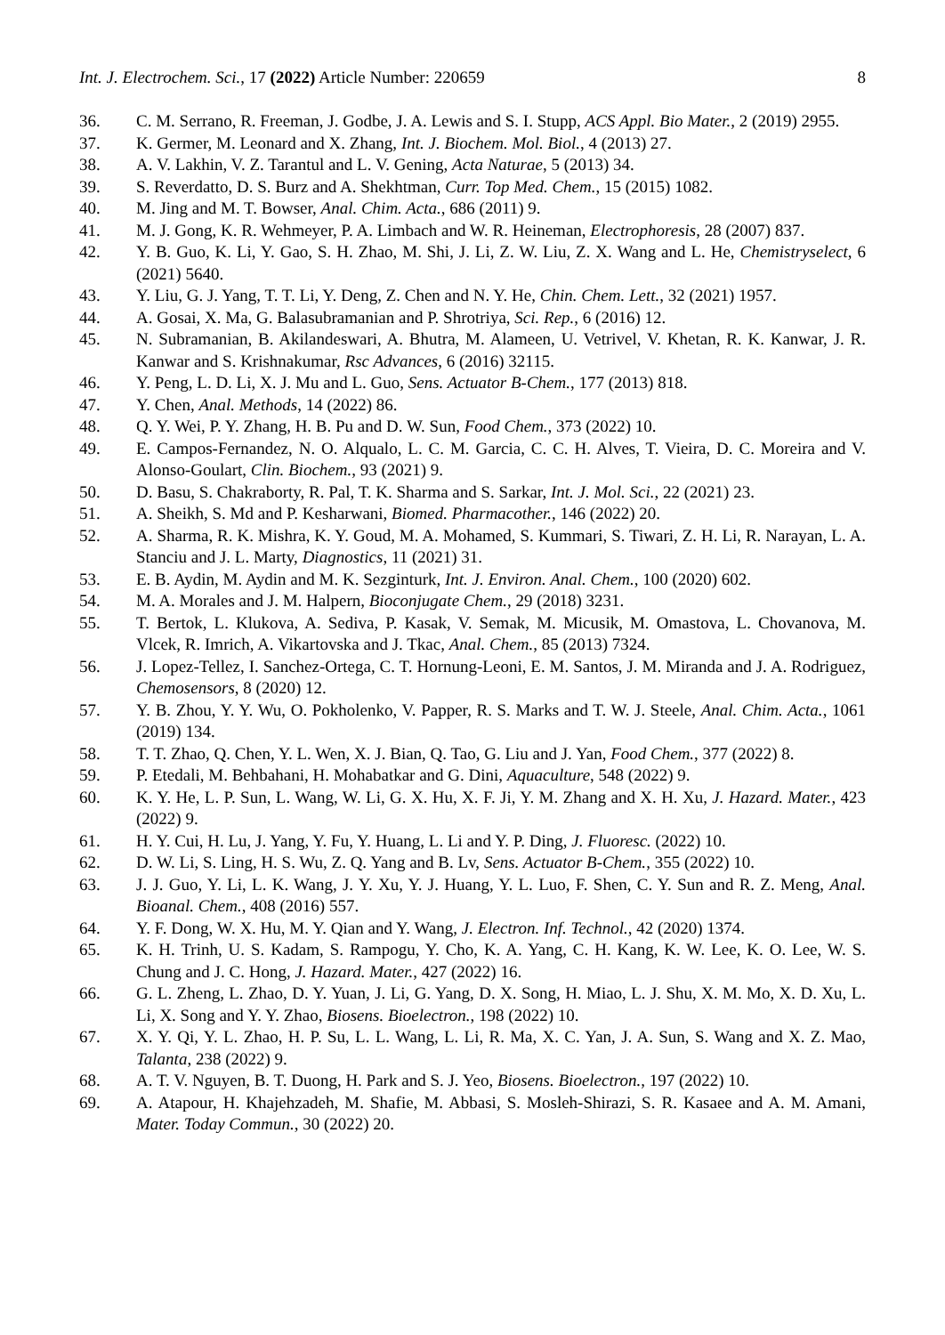Int. J. Electrochem. Sci., 17 (2022) Article Number: 220659 8
36. C. M. Serrano, R. Freeman, J. Godbe, J. A. Lewis and S. I. Stupp, ACS Appl. Bio Mater., 2 (2019) 2955.
37. K. Germer, M. Leonard and X. Zhang, Int. J. Biochem. Mol. Biol., 4 (2013) 27.
38. A. V. Lakhin, V. Z. Tarantul and L. V. Gening, Acta Naturae, 5 (2013) 34.
39. S. Reverdatto, D. S. Burz and A. Shekhtman, Curr. Top Med. Chem., 15 (2015) 1082.
40. M. Jing and M. T. Bowser, Anal. Chim. Acta., 686 (2011) 9.
41. M. J. Gong, K. R. Wehmeyer, P. A. Limbach and W. R. Heineman, Electrophoresis, 28 (2007) 837.
42. Y. B. Guo, K. Li, Y. Gao, S. H. Zhao, M. Shi, J. Li, Z. W. Liu, Z. X. Wang and L. He, Chemistryselect, 6 (2021) 5640.
43. Y. Liu, G. J. Yang, T. T. Li, Y. Deng, Z. Chen and N. Y. He, Chin. Chem. Lett., 32 (2021) 1957.
44. A. Gosai, X. Ma, G. Balasubramanian and P. Shrotriya, Sci. Rep., 6 (2016) 12.
45. N. Subramanian, B. Akilandeswari, A. Bhutra, M. Alameen, U. Vetrivel, V. Khetan, R. K. Kanwar, J. R. Kanwar and S. Krishnakumar, Rsc Advances, 6 (2016) 32115.
46. Y. Peng, L. D. Li, X. J. Mu and L. Guo, Sens. Actuator B-Chem., 177 (2013) 818.
47. Y. Chen, Anal. Methods, 14 (2022) 86.
48. Q. Y. Wei, P. Y. Zhang, H. B. Pu and D. W. Sun, Food Chem., 373 (2022) 10.
49. E. Campos-Fernandez, N. O. Alqualo, L. C. M. Garcia, C. C. H. Alves, T. Vieira, D. C. Moreira and V. Alonso-Goulart, Clin. Biochem., 93 (2021) 9.
50. D. Basu, S. Chakraborty, R. Pal, T. K. Sharma and S. Sarkar, Int. J. Mol. Sci., 22 (2021) 23.
51. A. Sheikh, S. Md and P. Kesharwani, Biomed. Pharmacother., 146 (2022) 20.
52. A. Sharma, R. K. Mishra, K. Y. Goud, M. A. Mohamed, S. Kummari, S. Tiwari, Z. H. Li, R. Narayan, L. A. Stanciu and J. L. Marty, Diagnostics, 11 (2021) 31.
53. E. B. Aydin, M. Aydin and M. K. Sezginturk, Int. J. Environ. Anal. Chem., 100 (2020) 602.
54. M. A. Morales and J. M. Halpern, Bioconjugate Chem., 29 (2018) 3231.
55. T. Bertok, L. Klukova, A. Sediva, P. Kasak, V. Semak, M. Micusik, M. Omastova, L. Chovanova, M. Vlcek, R. Imrich, A. Vikartovska and J. Tkac, Anal. Chem., 85 (2013) 7324.
56. J. Lopez-Tellez, I. Sanchez-Ortega, C. T. Hornung-Leoni, E. M. Santos, J. M. Miranda and J. A. Rodriguez, Chemosensors, 8 (2020) 12.
57. Y. B. Zhou, Y. Y. Wu, O. Pokholenko, V. Papper, R. S. Marks and T. W. J. Steele, Anal. Chim. Acta., 1061 (2019) 134.
58. T. T. Zhao, Q. Chen, Y. L. Wen, X. J. Bian, Q. Tao, G. Liu and J. Yan, Food Chem., 377 (2022) 8.
59. P. Etedali, M. Behbahani, H. Mohabatkar and G. Dini, Aquaculture, 548 (2022) 9.
60. K. Y. He, L. P. Sun, L. Wang, W. Li, G. X. Hu, X. F. Ji, Y. M. Zhang and X. H. Xu, J. Hazard. Mater., 423 (2022) 9.
61. H. Y. Cui, H. Lu, J. Yang, Y. Fu, Y. Huang, L. Li and Y. P. Ding, J. Fluoresc. (2022) 10.
62. D. W. Li, S. Ling, H. S. Wu, Z. Q. Yang and B. Lv, Sens. Actuator B-Chem., 355 (2022) 10.
63. J. J. Guo, Y. Li, L. K. Wang, J. Y. Xu, Y. J. Huang, Y. L. Luo, F. Shen, C. Y. Sun and R. Z. Meng, Anal. Bioanal. Chem., 408 (2016) 557.
64. Y. F. Dong, W. X. Hu, M. Y. Qian and Y. Wang, J. Electron. Inf. Technol., 42 (2020) 1374.
65. K. H. Trinh, U. S. Kadam, S. Rampogu, Y. Cho, K. A. Yang, C. H. Kang, K. W. Lee, K. O. Lee, W. S. Chung and J. C. Hong, J. Hazard. Mater., 427 (2022) 16.
66. G. L. Zheng, L. Zhao, D. Y. Yuan, J. Li, G. Yang, D. X. Song, H. Miao, L. J. Shu, X. M. Mo, X. D. Xu, L. Li, X. Song and Y. Y. Zhao, Biosens. Bioelectron., 198 (2022) 10.
67. X. Y. Qi, Y. L. Zhao, H. P. Su, L. L. Wang, L. Li, R. Ma, X. C. Yan, J. A. Sun, S. Wang and X. Z. Mao, Talanta, 238 (2022) 9.
68. A. T. V. Nguyen, B. T. Duong, H. Park and S. J. Yeo, Biosens. Bioelectron., 197 (2022) 10.
69. A. Atapour, H. Khajehzadeh, M. Shafie, M. Abbasi, S. Mosleh-Shirazi, S. R. Kasaee and A. M. Amani, Mater. Today Commun., 30 (2022) 20.